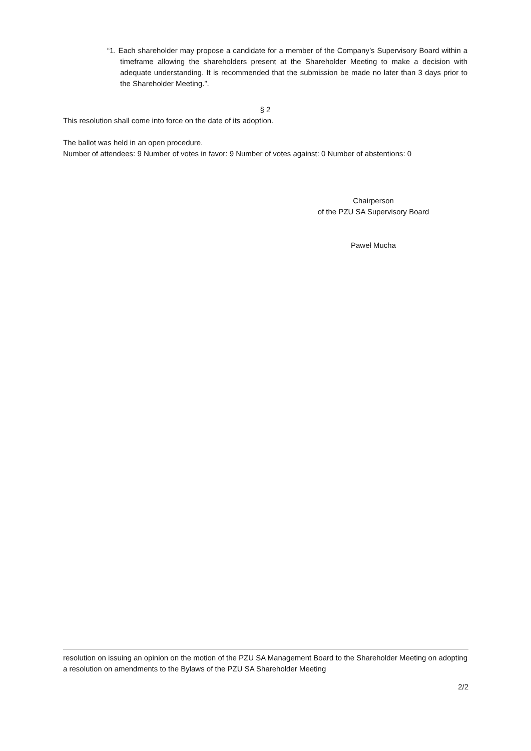“1. Each shareholder may propose a candidate for a member of the Company’s Supervisory Board within a timeframe allowing the shareholders present at the Shareholder Meeting to make a decision with adequate understanding. It is recommended that the submission be made no later than 3 days prior to the Shareholder Meeting.”.
§ 2
This resolution shall come into force on the date of its adoption.
The ballot was held in an open procedure.
Number of attendees: 9 Number of votes in favor: 9 Number of votes against: 0 Number of abstentions: 0
Chairperson
of the PZU SA Supervisory Board
Paweł Mucha
resolution on issuing an opinion on the motion of the PZU SA Management Board to the Shareholder Meeting on adopting a resolution on amendments to the Bylaws of the PZU SA Shareholder Meeting
2/2